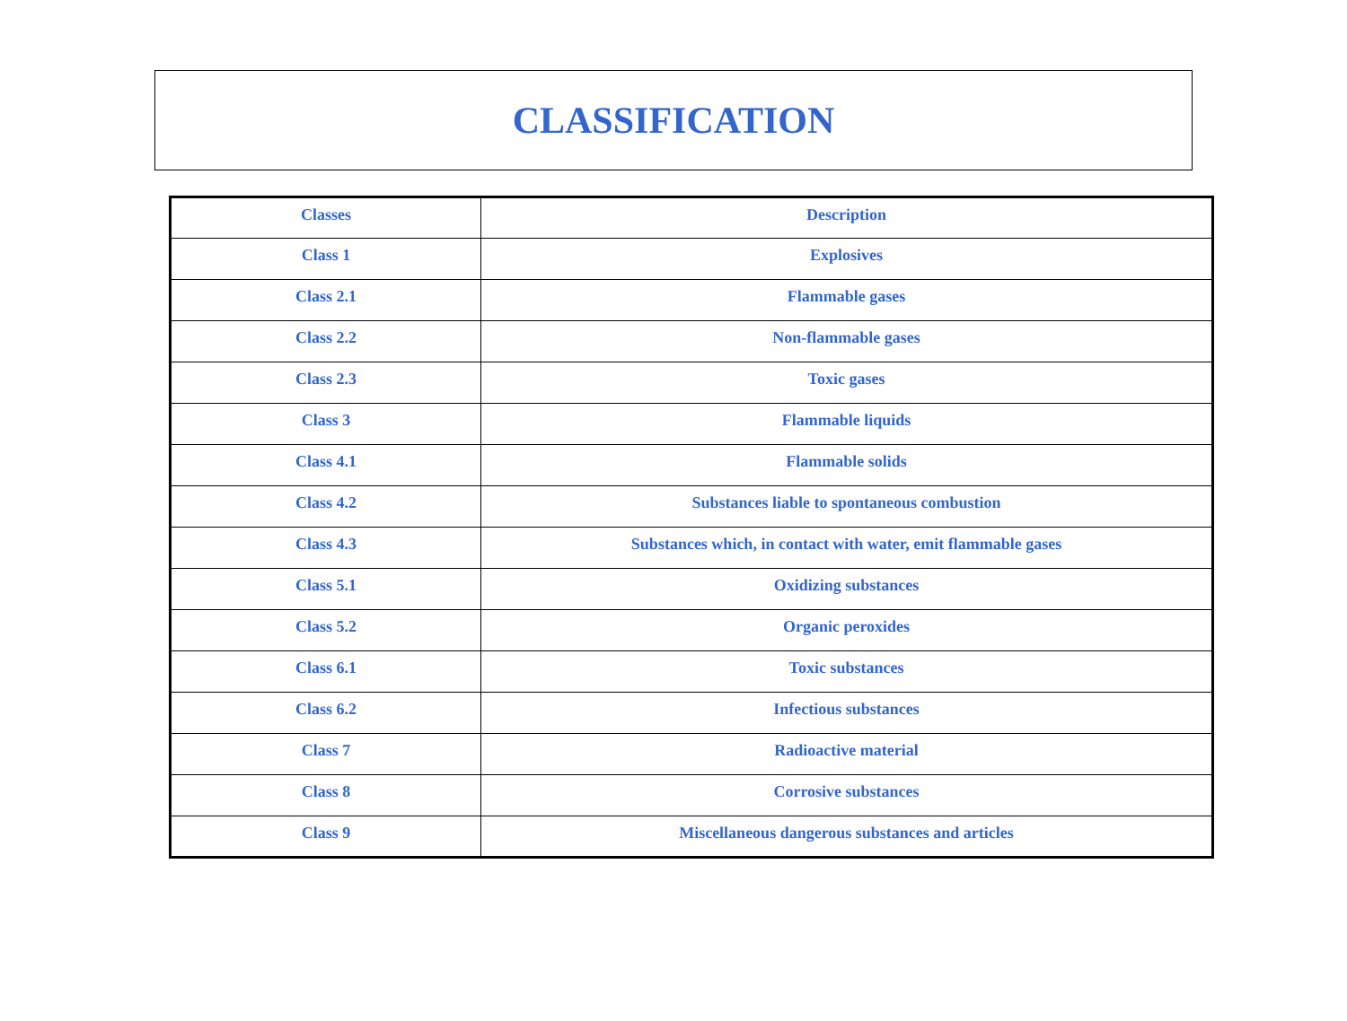CLASSIFICATION
| Classes | Description |
| --- | --- |
| Class 1 | Explosives |
| Class 2.1 | Flammable gases |
| Class 2.2 | Non-flammable gases |
| Class 2.3 | Toxic gases |
| Class 3 | Flammable liquids |
| Class 4.1 | Flammable solids |
| Class 4.2 | Substances liable to spontaneous combustion |
| Class 4.3 | Substances which, in contact with water, emit flammable gases |
| Class 5.1 | Oxidizing substances |
| Class 5.2 | Organic peroxides |
| Class 6.1 | Toxic substances |
| Class 6.2 | Infectious substances |
| Class 7 | Radioactive material |
| Class 8 | Corrosive substances |
| Class 9 | Miscellaneous dangerous substances and articles |